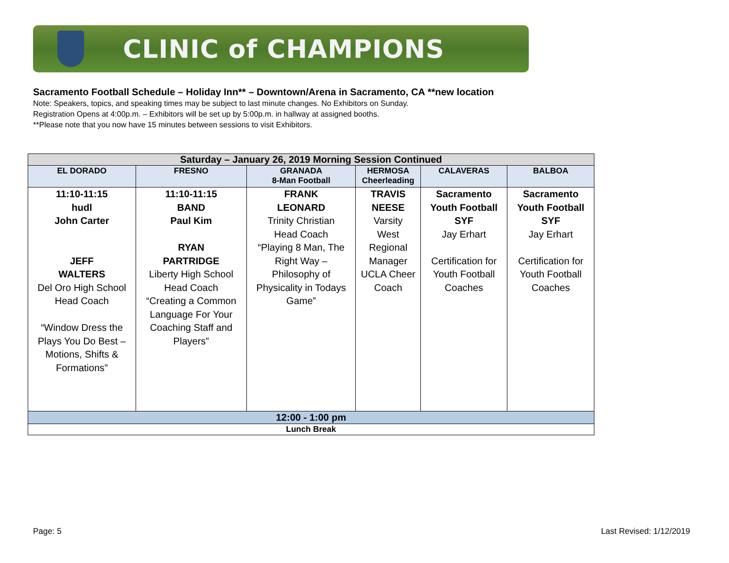CLINIC of CHAMPIONS
Sacramento Football Schedule – Holiday Inn** – Downtown/Arena in Sacramento, CA **new location
Note: Speakers, topics, and speaking times may be subject to last minute changes. No Exhibitors on Sunday.
Registration Opens at 4:00p.m. – Exhibitors will be set up by 5:00p.m. in hallway at assigned booths.
**Please note that you now have 15 minutes between sessions to visit Exhibitors.
| Saturday – January 26, 2019 Morning Session Continued | | | | | |
| EL DORADO | FRESNO | GRANADA 8-Man Football | HERMOSA Cheerleading | CALAVERAS | BALBOA |
| 11:10-11:15 hudl John Carter JEFF WALTERS Del Oro High School Head Coach “Window Dress the Plays You Do Best – Motions, Shifts & Formations” | 11:10-11:15 BAND Paul Kim RYAN PARTRIDGE Liberty High School Head Coach “Creating a Common Language For Your Coaching Staff and Players” | FRANK LEONARD Trinity Christian Head Coach “Playing 8 Man, The Right Way – Philosophy of Physicality in Todays Game” | TRAVIS NEESE Varsity West Regional Manager UCLA Cheer Coach | Sacramento Youth Football SYF Jay Erhart Certification for Youth Football Coaches | Sacramento Youth Football SYF Jay Erhart Certification for Youth Football Coaches |
| 12:00 - 1:00 pm | | | | | |
| Lunch Break | | | | | |
Page: 5 Last Revised: 1/12/2019